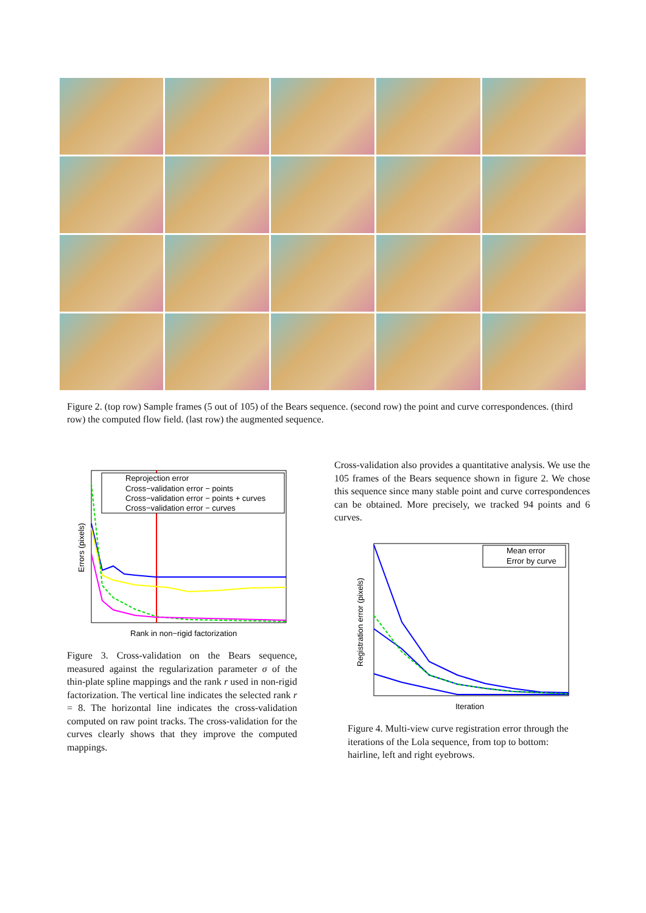Figure 2. (top row) Sample frames (5 out of 105) of the Bears sequence. (second row) the point and curve correspondences. (third row) the computed flow field. (last row) the augmented sequence.
Reprojection error
Cross−validation error − points
Cross−validation error − points + curves
Cross−validation error − curves
Rank in non−rigid factorization
Errors (pixels)
Figure 3. Cross-validation on the Bears sequence, measured against the regularization parameter σ of the thin-plate spline mappings and the rank r used in non-rigid factorization. The vertical line indicates the selected rank r = 8. The horizontal line indicates the cross-validation computed on raw point tracks. The cross-validation for the curves clearly shows that they improve the computed mappings.
Cross-validation also provides a quantitative analysis. We use the 105 frames of the Bears sequence shown in figure 2. We chose this sequence since many stable point and curve correspondences can be obtained. More precisely, we tracked 94 points and 6 curves.
Mean error
Error by curve
Iteration
Registration error (pixels)
Figure 4. Multi-view curve registration error through the iterations of the Lola sequence, from top to bottom: hairline, left and right eyebrows.